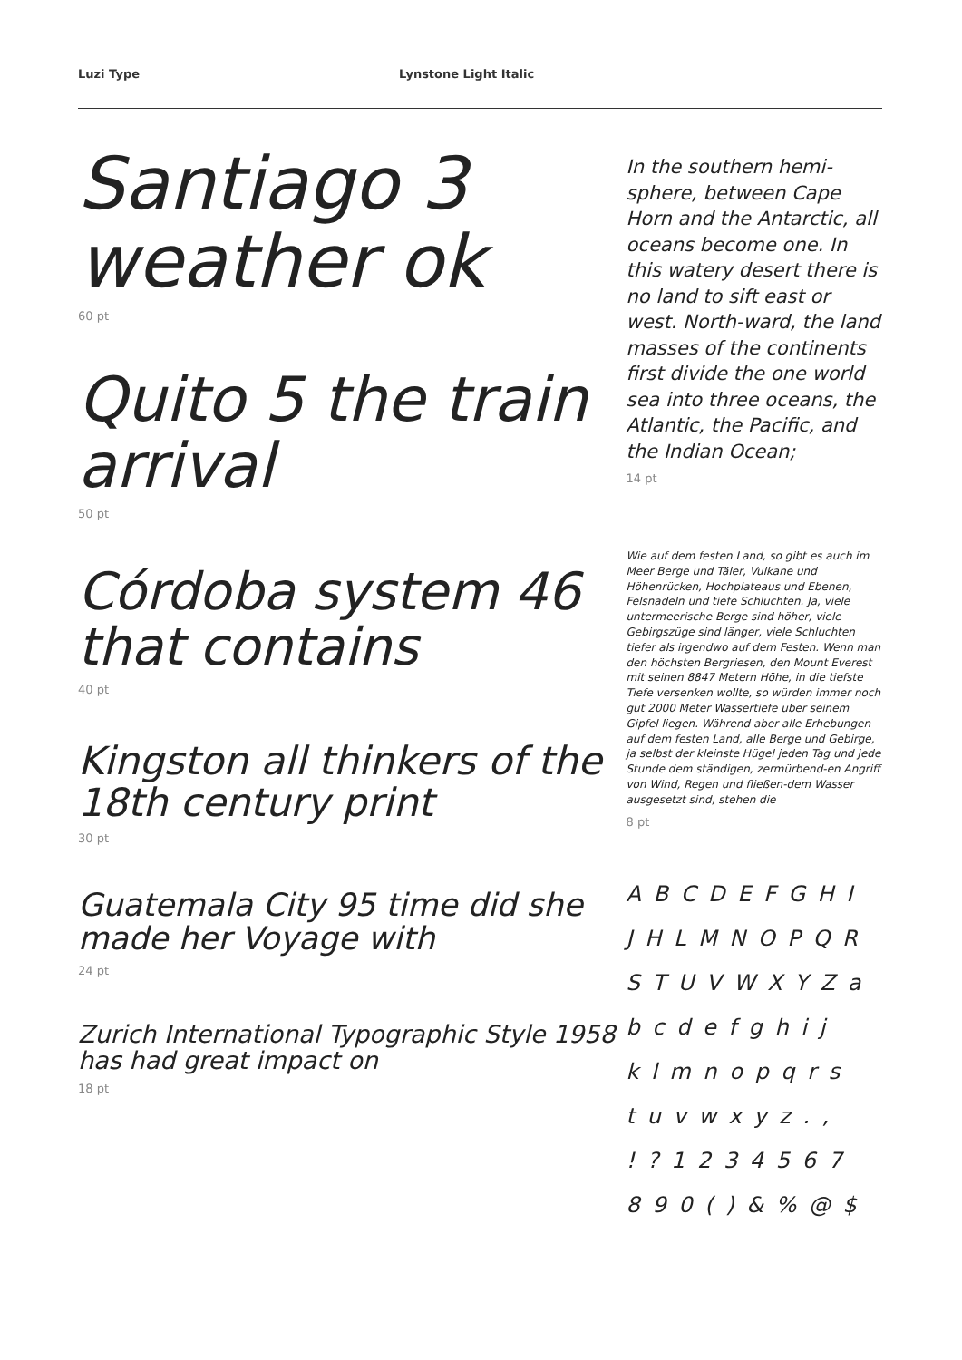Luzi Type Lynstone Light Italic
Santiago 3 weather ok
60 pt
Quito 5 the train arrival
50 pt
Córdoba system 46 that contains
40 pt
Kingston all thinkers of the 18th century print
30 pt
Guatemala City 95 time did she made her Voyage with
24 pt
Zurich International Typographic Style 1958 has had great impact on
18 pt
In the southern hemi-sphere, between Cape Horn and the Antarctic, all oceans become one. In this watery desert there is no land to sift east or west. North-ward, the land masses of the continents first divide the one world sea into three oceans, the Atlantic, the Pacific, and the Indian Ocean;
14 pt
Wie auf dem festen Land, so gibt es auch im Meer Berge und Täler, Vulkane und Höhenrücken, Hochplateaus und Ebenen, Felsnadeln und tiefe Schluchten. Ja, viele untermeerische Berge sind höher, viele Gebirgszüge sind länger, viele Schluchten tiefer als irgendwo auf dem Festen. Wenn man den höchsten Bergriesen, den Mount Everest mit seinen 8847 Metern Höhe, in die tiefste Tiefe versenken wollte, so würden immer noch gut 2000 Meter Wassertiefe über seinem Gipfel liegen. Während aber alle Erhebungen auf dem festen Land, alle Berge und Gebirge, ja selbst der kleinste Hügel jeden Tag und jede Stunde dem ständigen, zermürbend-en Angriff von Wind, Regen und fließen-dem Wasser ausgesetzt sind, stehen die
8 pt
A B C D E F G H I
J H L M N O P Q R
S T U V W X Y Z a
b c d e f g h i j
k l m n o p q r s
t u v w x y z . ,
! ? 1 2 3 4 5 6 7
8 9 0 ( ) & % @ $